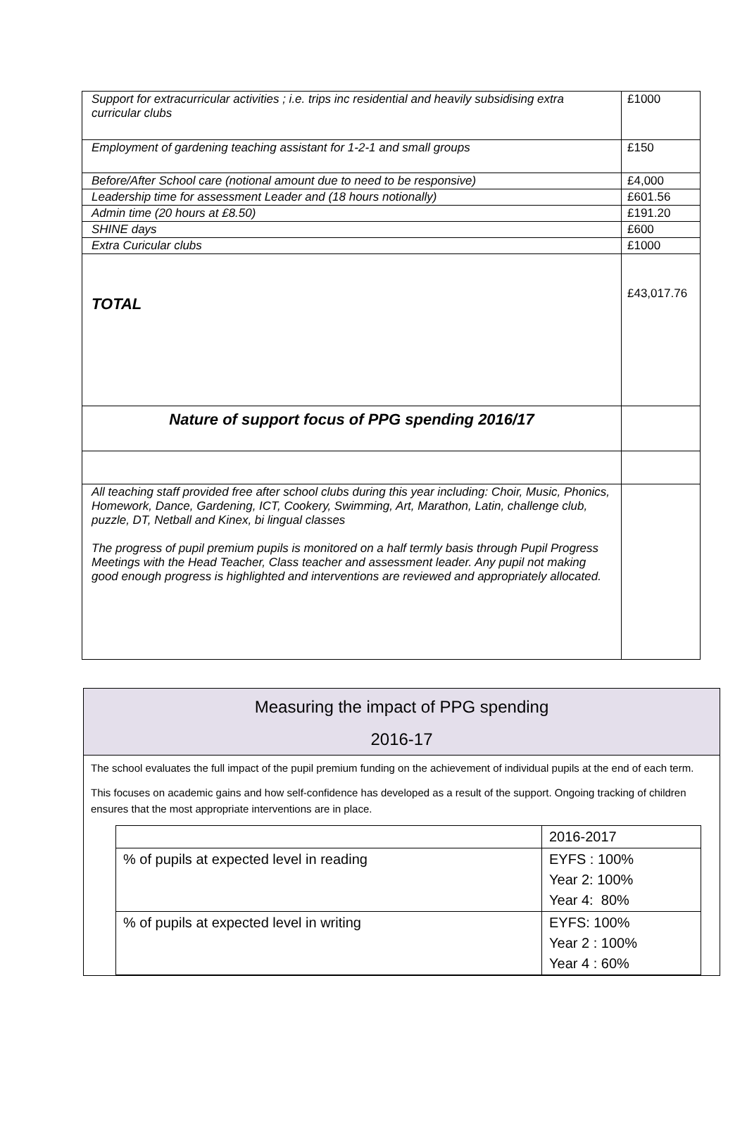| Support for extracurricular activities ; i.e. trips inc residential and heavily subsidising extra curricular clubs | £1000 |
| Employment of gardening teaching assistant for 1-2-1 and small groups | £150 |
| Before/After School care (notional amount due to need to be responsive) | £4,000 |
| Leadership time for assessment Leader and (18 hours notionally) | £601.56 |
| Admin time (20 hours at £8.50) | £191.20 |
| SHINE days | £600 |
| Extra Curicular clubs | £1000 |
| TOTAL | £43,017.76 |
| Nature of support focus of PPG spending 2016/17 | |
| All teaching staff provided free after school clubs during this year including: Choir, Music, Phonics, Homework, Dance, Gardening, ICT, Cookery, Swimming, Art, Marathon, Latin, challenge club, puzzle, DT, Netball and Kinex, bi lingual classes The progress of pupil premium pupils is monitored on a half termly basis through Pupil Progress Meetings with the Head Teacher, Class teacher and assessment leader. Any pupil not making good enough progress is highlighted and interventions are reviewed and appropriately allocated. | |
Measuring the impact of PPG spending
2016-17
The school evaluates the full impact of the pupil premium funding on the achievement of individual pupils at the end of each term.
This focuses on academic gains and how self-confidence has developed as a result of the support. Ongoing tracking of children ensures that the most appropriate interventions are in place.
| | 2016-2017 |
| % of pupils at expected level in reading | EYFS : 100% Year 2: 100% Year 4: 80% |
| % of pupils at expected level in writing | EYFS: 100% Year 2 : 100% Year 4 : 60% |